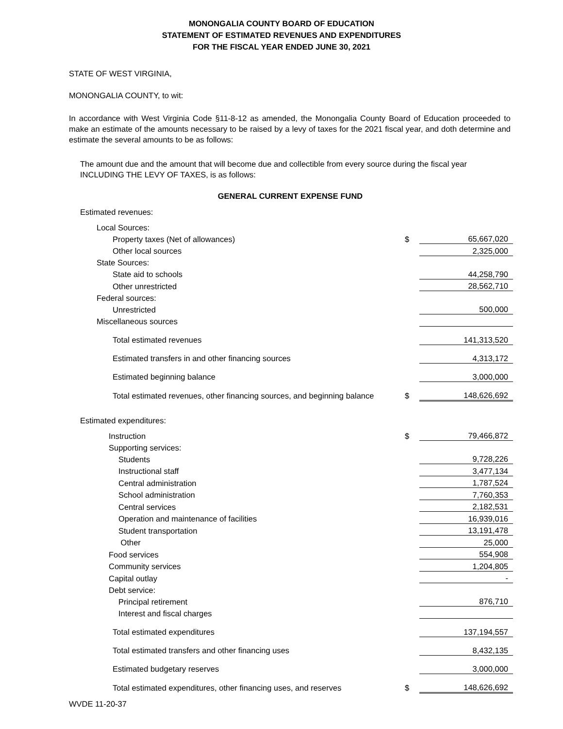MONONGALIA COUNTY BOARD OF EDUCATION
STATEMENT OF ESTIMATED REVENUES AND EXPENDITURES
FOR THE FISCAL YEAR ENDED JUNE 30, 2021
STATE OF WEST VIRGINIA,
MONONGALIA COUNTY, to wit:
In accordance with West Virginia Code §11-8-12 as amended, the Monongalia County Board of Education proceeded to make an estimate of the amounts necessary to be raised by a levy of taxes for the 2021 fiscal year, and doth determine and estimate the several amounts to be as follows:
The amount due and the amount that will become due and collectible from every source during the fiscal year
INCLUDING THE LEVY OF TAXES, is as follows:
GENERAL CURRENT EXPENSE FUND
Estimated revenues:
| Local Sources: | | |
| Property taxes (Net of allowances) | $ | 65,667,020 |
| Other local sources | | 2,325,000 |
| State Sources: | | |
| State aid to schools | | 44,258,790 |
| Other unrestricted | | 28,562,710 |
| Federal sources: | | |
| Unrestricted | | 500,000 |
| Miscellaneous sources | | |
| Total estimated revenues | | 141,313,520 |
| Estimated transfers in and other financing sources | | 4,313,172 |
| Estimated beginning balance | | 3,000,000 |
| Total estimated revenues, other financing sources, and beginning balance | $ | 148,626,692 |
Estimated expenditures:
| Instruction | $ | 79,466,872 |
| Supporting services: | | |
| Students | | 9,728,226 |
| Instructional staff | | 3,477,134 |
| Central administration | | 1,787,524 |
| School administration | | 7,760,353 |
| Central services | | 2,182,531 |
| Operation and maintenance of facilities | | 16,939,016 |
| Student transportation | | 13,191,478 |
| Other | | 25,000 |
| Food services | | 554,908 |
| Community services | | 1,204,805 |
| Capital outlay | | - |
| Debt service: | | |
| Principal retirement | | 876,710 |
| Interest and fiscal charges | | |
| Total estimated expenditures | | 137,194,557 |
| Total estimated transfers and other financing uses | | 8,432,135 |
| Estimated budgetary reserves | | 3,000,000 |
| Total estimated expenditures, other financing uses, and reserves | $ | 148,626,692 |
WVDE 11-20-37